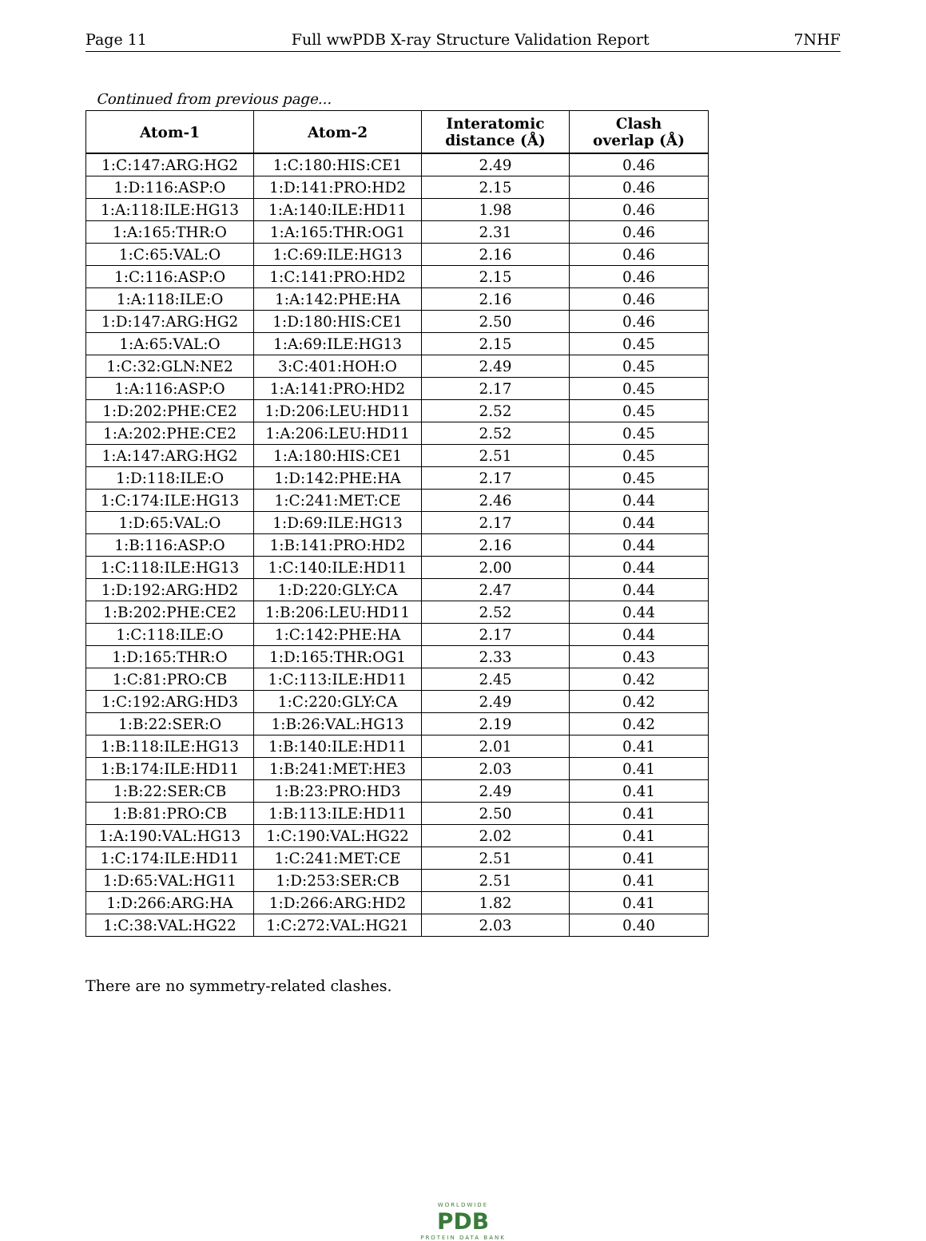Page 11 Full wwPDB X-ray Structure Validation Report 7NHF
Continued from previous page...
| Atom-1 | Atom-2 | Interatomic distance (Å) | Clash overlap (Å) |
| --- | --- | --- | --- |
| 1:C:147:ARG:HG2 | 1:C:180:HIS:CE1 | 2.49 | 0.46 |
| 1:D:116:ASP:O | 1:D:141:PRO:HD2 | 2.15 | 0.46 |
| 1:A:118:ILE:HG13 | 1:A:140:ILE:HD11 | 1.98 | 0.46 |
| 1:A:165:THR:O | 1:A:165:THR:OG1 | 2.31 | 0.46 |
| 1:C:65:VAL:O | 1:C:69:ILE:HG13 | 2.16 | 0.46 |
| 1:C:116:ASP:O | 1:C:141:PRO:HD2 | 2.15 | 0.46 |
| 1:A:118:ILE:O | 1:A:142:PHE:HA | 2.16 | 0.46 |
| 1:D:147:ARG:HG2 | 1:D:180:HIS:CE1 | 2.50 | 0.46 |
| 1:A:65:VAL:O | 1:A:69:ILE:HG13 | 2.15 | 0.45 |
| 1:C:32:GLN:NE2 | 3:C:401:HOH:O | 2.49 | 0.45 |
| 1:A:116:ASP:O | 1:A:141:PRO:HD2 | 2.17 | 0.45 |
| 1:D:202:PHE:CE2 | 1:D:206:LEU:HD11 | 2.52 | 0.45 |
| 1:A:202:PHE:CE2 | 1:A:206:LEU:HD11 | 2.52 | 0.45 |
| 1:A:147:ARG:HG2 | 1:A:180:HIS:CE1 | 2.51 | 0.45 |
| 1:D:118:ILE:O | 1:D:142:PHE:HA | 2.17 | 0.45 |
| 1:C:174:ILE:HG13 | 1:C:241:MET:CE | 2.46 | 0.44 |
| 1:D:65:VAL:O | 1:D:69:ILE:HG13 | 2.17 | 0.44 |
| 1:B:116:ASP:O | 1:B:141:PRO:HD2 | 2.16 | 0.44 |
| 1:C:118:ILE:HG13 | 1:C:140:ILE:HD11 | 2.00 | 0.44 |
| 1:D:192:ARG:HD2 | 1:D:220:GLY:CA | 2.47 | 0.44 |
| 1:B:202:PHE:CE2 | 1:B:206:LEU:HD11 | 2.52 | 0.44 |
| 1:C:118:ILE:O | 1:C:142:PHE:HA | 2.17 | 0.44 |
| 1:D:165:THR:O | 1:D:165:THR:OG1 | 2.33 | 0.43 |
| 1:C:81:PRO:CB | 1:C:113:ILE:HD11 | 2.45 | 0.42 |
| 1:C:192:ARG:HD3 | 1:C:220:GLY:CA | 2.49 | 0.42 |
| 1:B:22:SER:O | 1:B:26:VAL:HG13 | 2.19 | 0.42 |
| 1:B:118:ILE:HG13 | 1:B:140:ILE:HD11 | 2.01 | 0.41 |
| 1:B:174:ILE:HD11 | 1:B:241:MET:HE3 | 2.03 | 0.41 |
| 1:B:22:SER:CB | 1:B:23:PRO:HD3 | 2.49 | 0.41 |
| 1:B:81:PRO:CB | 1:B:113:ILE:HD11 | 2.50 | 0.41 |
| 1:A:190:VAL:HG13 | 1:C:190:VAL:HG22 | 2.02 | 0.41 |
| 1:C:174:ILE:HD11 | 1:C:241:MET:CE | 2.51 | 0.41 |
| 1:D:65:VAL:HG11 | 1:D:253:SER:CB | 2.51 | 0.41 |
| 1:D:266:ARG:HA | 1:D:266:ARG:HD2 | 1.82 | 0.41 |
| 1:C:38:VAL:HG22 | 1:C:272:VAL:HG21 | 2.03 | 0.40 |
There are no symmetry-related clashes.
WORLDWIDE
PDB
PROTEIN DATA BANK